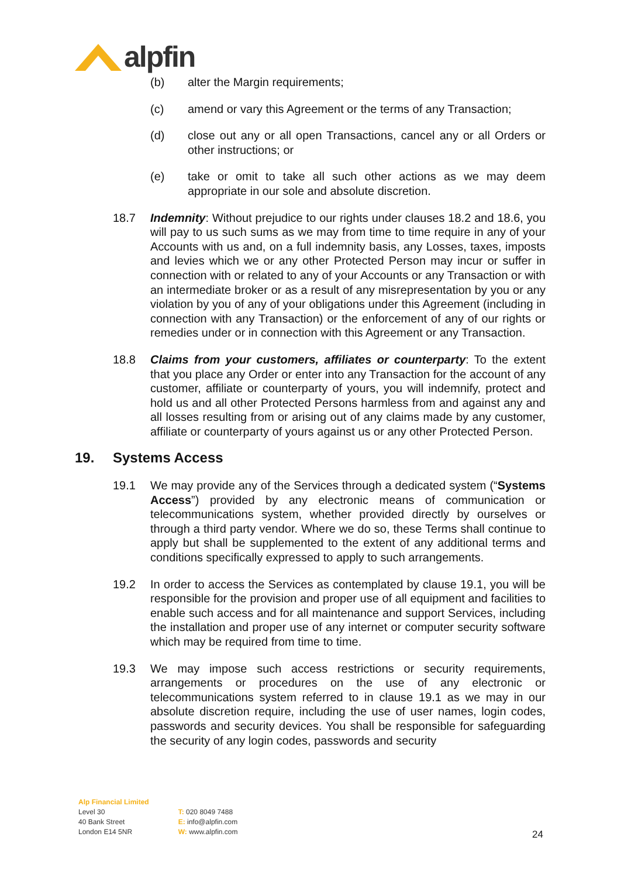alpfin
(b) alter the Margin requirements;
(c) amend or vary this Agreement or the terms of any Transaction;
(d) close out any or all open Transactions, cancel any or all Orders or other instructions; or
(e) take or omit to take all such other actions as we may deem appropriate in our sole and absolute discretion.
18.7 Indemnity: Without prejudice to our rights under clauses 18.2 and 18.6, you will pay to us such sums as we may from time to time require in any of your Accounts with us and, on a full indemnity basis, any Losses, taxes, imposts and levies which we or any other Protected Person may incur or suffer in connection with or related to any of your Accounts or any Transaction or with an intermediate broker or as a result of any misrepresentation by you or any violation by you of any of your obligations under this Agreement (including in connection with any Transaction) or the enforcement of any of our rights or remedies under or in connection with this Agreement or any Transaction.
18.8 Claims from your customers, affiliates or counterparty: To the extent that you place any Order or enter into any Transaction for the account of any customer, affiliate or counterparty of yours, you will indemnify, protect and hold us and all other Protected Persons harmless from and against any and all losses resulting from or arising out of any claims made by any customer, affiliate or counterparty of yours against us or any other Protected Person.
19. Systems Access
19.1 We may provide any of the Services through a dedicated system (“Systems Access”) provided by any electronic means of communication or telecommunications system, whether provided directly by ourselves or through a third party vendor. Where we do so, these Terms shall continue to apply but shall be supplemented to the extent of any additional terms and conditions specifically expressed to apply to such arrangements.
19.2 In order to access the Services as contemplated by clause 19.1, you will be responsible for the provision and proper use of all equipment and facilities to enable such access and for all maintenance and support Services, including the installation and proper use of any internet or computer security software which may be required from time to time.
19.3 We may impose such access restrictions or security requirements, arrangements or procedures on the use of any electronic or telecommunications system referred to in clause 19.1 as we may in our absolute discretion require, including the use of user names, login codes, passwords and security devices. You shall be responsible for safeguarding the security of any login codes, passwords and security
Alp Financial Limited
Level 30
40 Bank Street
London E14 5NR
T: 020 8049 7488
E: info@alpfin.com
W: www.alpfin.com
24